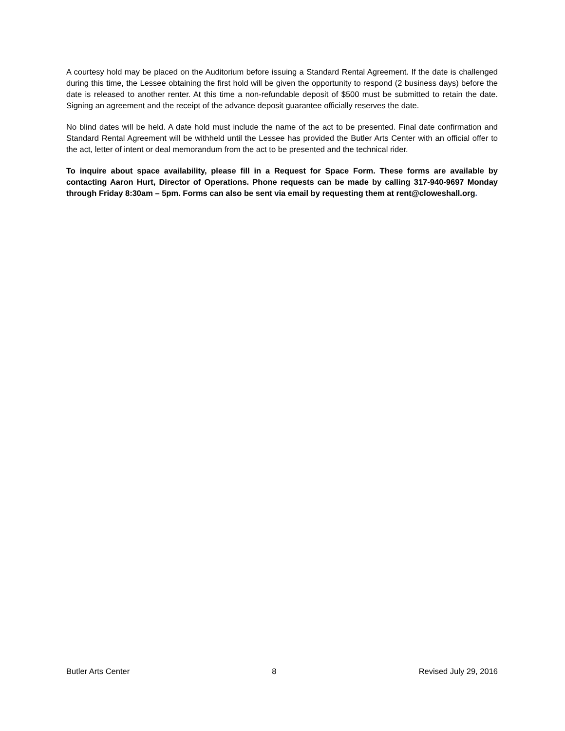A courtesy hold may be placed on the Auditorium before issuing a Standard Rental Agreement. If the date is challenged during this time, the Lessee obtaining the first hold will be given the opportunity to respond (2 business days) before the date is released to another renter. At this time a non-refundable deposit of $500 must be submitted to retain the date. Signing an agreement and the receipt of the advance deposit guarantee officially reserves the date.
No blind dates will be held. A date hold must include the name of the act to be presented. Final date confirmation and Standard Rental Agreement will be withheld until the Lessee has provided the Butler Arts Center with an official offer to the act, letter of intent or deal memorandum from the act to be presented and the technical rider.
To inquire about space availability, please fill in a Request for Space Form. These forms are available by contacting Aaron Hurt, Director of Operations. Phone requests can be made by calling 317-940-9697 Monday through Friday 8:30am – 5pm. Forms can also be sent via email by requesting them at rent@cloweshall.org.
Butler Arts Center 8 Revised July 29, 2016